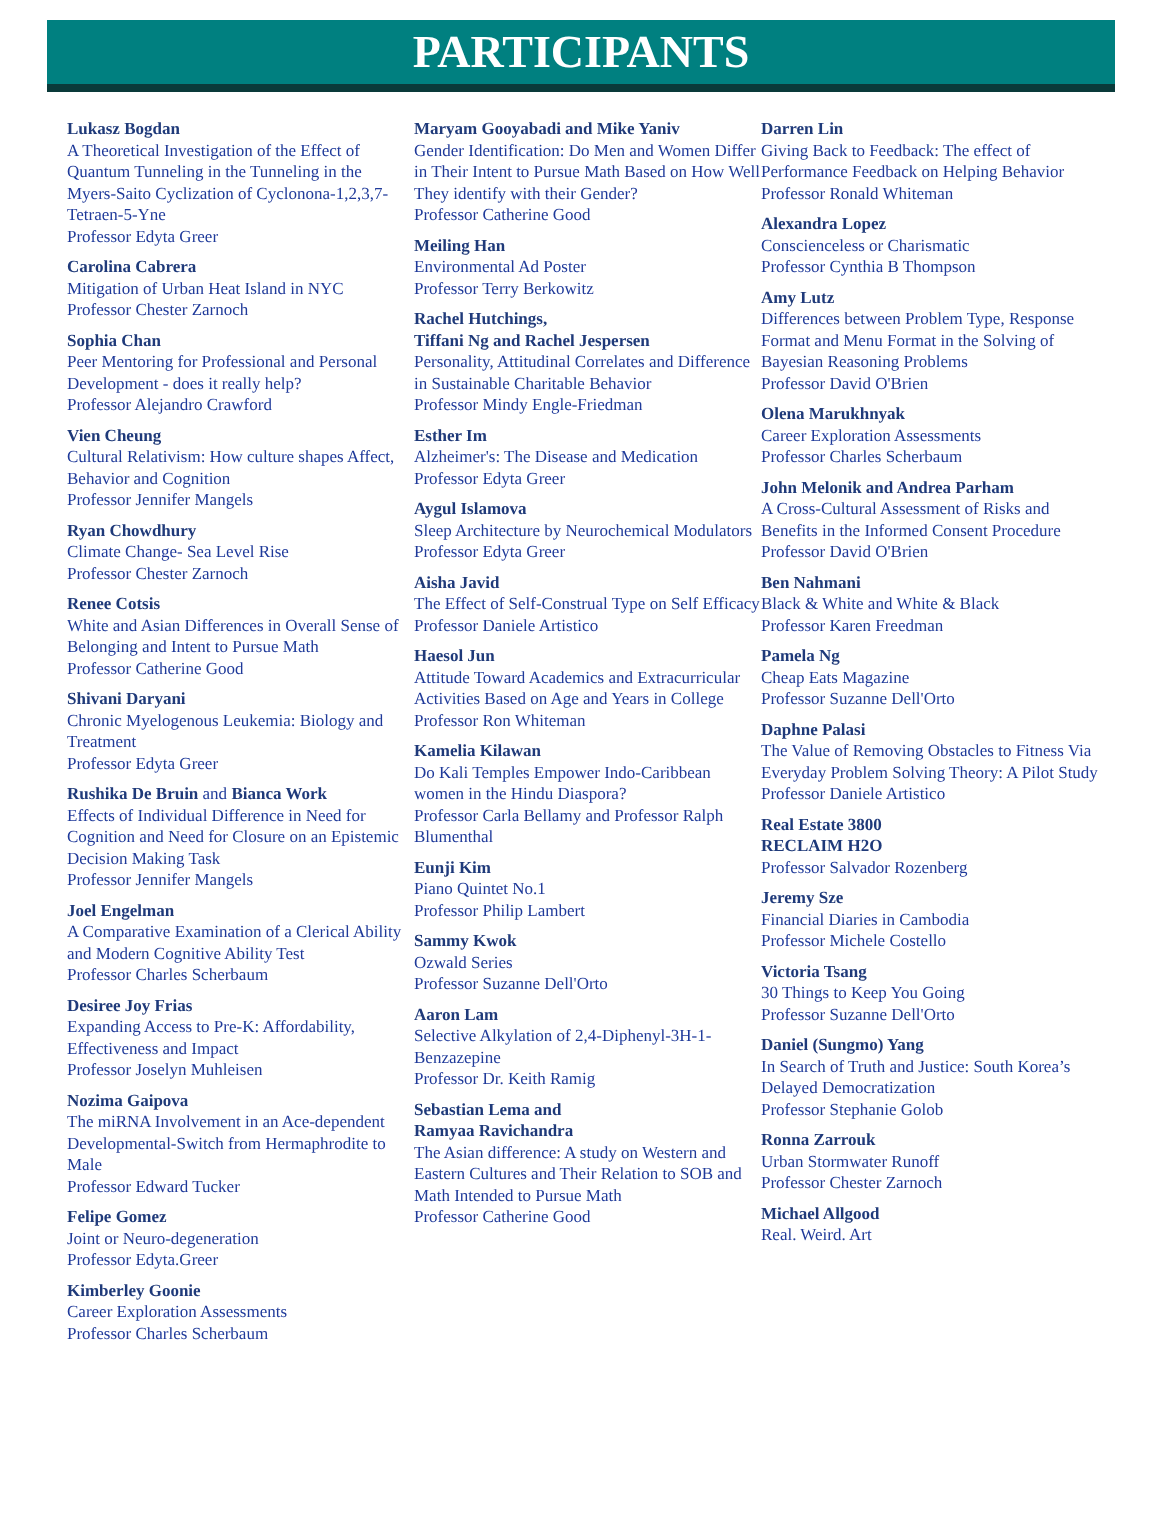PARTICIPANTS
Lukasz Bogdan
A Theoretical Investigation of the Effect of Quantum Tunneling in the Tunneling in the Myers-Saito Cyclization of Cyclonona-1,2,3,7-Tetraen-5-Yne
Professor Edyta Greer
Carolina Cabrera
Mitigation of Urban Heat Island in NYC
Professor Chester Zarnoch
Sophia Chan
Peer Mentoring for Professional and Personal Development - does it really help?
Professor Alejandro Crawford
Vien Cheung
Cultural Relativism: How culture shapes Affect, Behavior and Cognition
Professor Jennifer Mangels
Ryan Chowdhury
Climate Change- Sea Level Rise
Professor Chester Zarnoch
Renee Cotsis
White and Asian Differences in Overall Sense of Belonging and Intent to Pursue Math
Professor Catherine Good
Shivani Daryani
Chronic Myelogenous Leukemia: Biology and Treatment
Professor Edyta Greer
Rushika De Bruin and Bianca Work
Effects of Individual Difference in Need for Cognition and Need for Closure on an Epistemic Decision Making Task
Professor Jennifer Mangels
Joel Engelman
A Comparative Examination of a Clerical Ability and Modern Cognitive Ability Test
Professor Charles Scherbaum
Desiree Joy Frias
Expanding Access to Pre-K: Affordability, Effectiveness and Impact
Professor Joselyn Muhleisen
Nozima Gaipova
The miRNA Involvement in an Ace-dependent Developmental-Switch from Hermaphrodite to Male
Professor Edward Tucker
Felipe Gomez
Joint or Neuro-degeneration
Professor Edyta.Greer
Kimberley Goonie
Career Exploration Assessments
Professor Charles Scherbaum
Maryam Gooyabadi and Mike Yaniv
Gender Identification: Do Men and Women Differ in Their Intent to Pursue Math Based on How Well They identify with their Gender?
Professor Catherine Good
Meiling Han
Environmental Ad Poster
Professor Terry Berkowitz
Rachel Hutchings,
Tiffani Ng and Rachel Jespersen
Personality, Attitudinal Correlates and Difference in Sustainable Charitable Behavior
Professor Mindy Engle-Friedman
Esther Im
Alzheimer's: The Disease and Medication
Professor Edyta Greer
Aygul Islamova
Sleep Architecture by Neurochemical Modulators
Professor Edyta Greer
Aisha Javid
The Effect of Self-Construal Type on Self Efficacy
Professor Daniele Artistico
Haesol Jun
Attitude Toward Academics and Extracurricular Activities Based on Age and Years in College
Professor Ron Whiteman
Kamelia Kilawan
Do Kali Temples Empower Indo-Caribbean women in the Hindu Diaspora?
Professor Carla Bellamy and Professor Ralph Blumenthal
Eunji Kim
Piano Quintet No.1
Professor Philip Lambert
Sammy Kwok
Ozwald Series
Professor Suzanne Dell'Orto
Aaron Lam
Selective Alkylation of 2,4-Diphenyl-3H-1-Benzazepine
Professor Dr. Keith Ramig
Sebastian Lema and
Ramyaa Ravichandra
The Asian difference: A study on Western and Eastern Cultures and Their Relation to SOB and Math Intended to Pursue Math
Professor Catherine Good
Darren Lin
Giving Back to Feedback: The effect of Performance Feedback on Helping Behavior
Professor Ronald Whiteman
Alexandra Lopez
Conscienceless or Charismatic
Professor Cynthia B Thompson
Amy Lutz
Differences between Problem Type, Response Format and Menu Format in the Solving of Bayesian Reasoning Problems
Professor David O'Brien
Olena Marukhnyak
Career Exploration Assessments
Professor Charles Scherbaum
John Melonik and Andrea Parham
A Cross-Cultural Assessment of Risks and Benefits in the Informed Consent Procedure
Professor David O'Brien
Ben Nahmani
Black & White and White & Black
Professor Karen Freedman
Pamela Ng
Cheap Eats Magazine
Professor Suzanne Dell'Orto
Daphne Palasi
The Value of Removing Obstacles to Fitness Via Everyday Problem Solving Theory: A Pilot Study
Professor Daniele Artistico
Real Estate 3800
RECLAIM H2O
Professor Salvador Rozenberg
Jeremy Sze
Financial Diaries in Cambodia
Professor Michele Costello
Victoria Tsang
30 Things to Keep You Going
Professor Suzanne Dell'Orto
Daniel (Sungmo) Yang
In Search of Truth and Justice: South Korea’s Delayed Democratization
Professor Stephanie Golob
Ronna Zarrouk
Urban Stormwater Runoff
Professor Chester Zarnoch
Michael Allgood
Real. Weird. Art